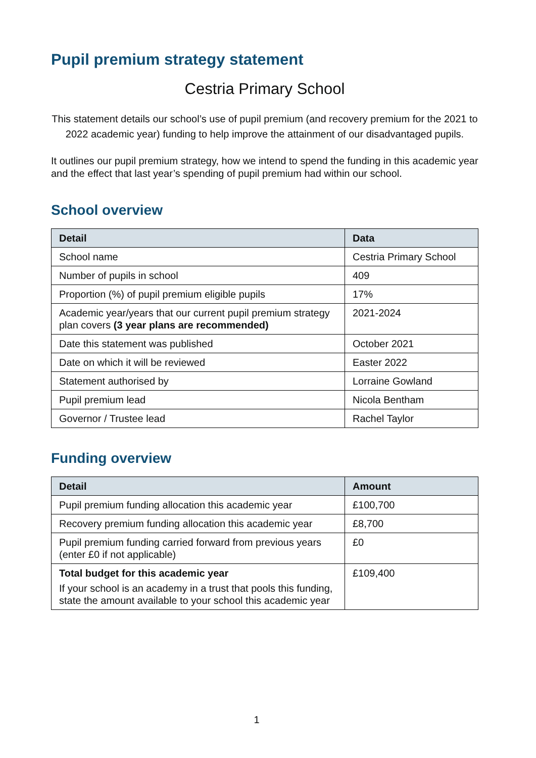Pupil premium strategy statement
Cestria Primary School
This statement details our school’s use of pupil premium (and recovery premium for the 2021 to 2022 academic year) funding to help improve the attainment of our disadvantaged pupils.
It outlines our pupil premium strategy, how we intend to spend the funding in this academic year and the effect that last year’s spending of pupil premium had within our school.
School overview
| Detail | Data |
| --- | --- |
| School name | Cestria Primary School |
| Number of pupils in school | 409 |
| Proportion (%) of pupil premium eligible pupils | 17% |
| Academic year/years that our current pupil premium strategy plan covers (3 year plans are recommended) | 2021-2024 |
| Date this statement was published | October 2021 |
| Date on which it will be reviewed | Easter 2022 |
| Statement authorised by | Lorraine Gowland |
| Pupil premium lead | Nicola Bentham |
| Governor / Trustee lead | Rachel Taylor |
Funding overview
| Detail | Amount |
| --- | --- |
| Pupil premium funding allocation this academic year | £100,700 |
| Recovery premium funding allocation this academic year | £8,700 |
| Pupil premium funding carried forward from previous years (enter £0 if not applicable) | £0 |
| Total budget for this academic year If your school is an academy in a trust that pools this funding, state the amount available to your school this academic year | £109,400 |
1